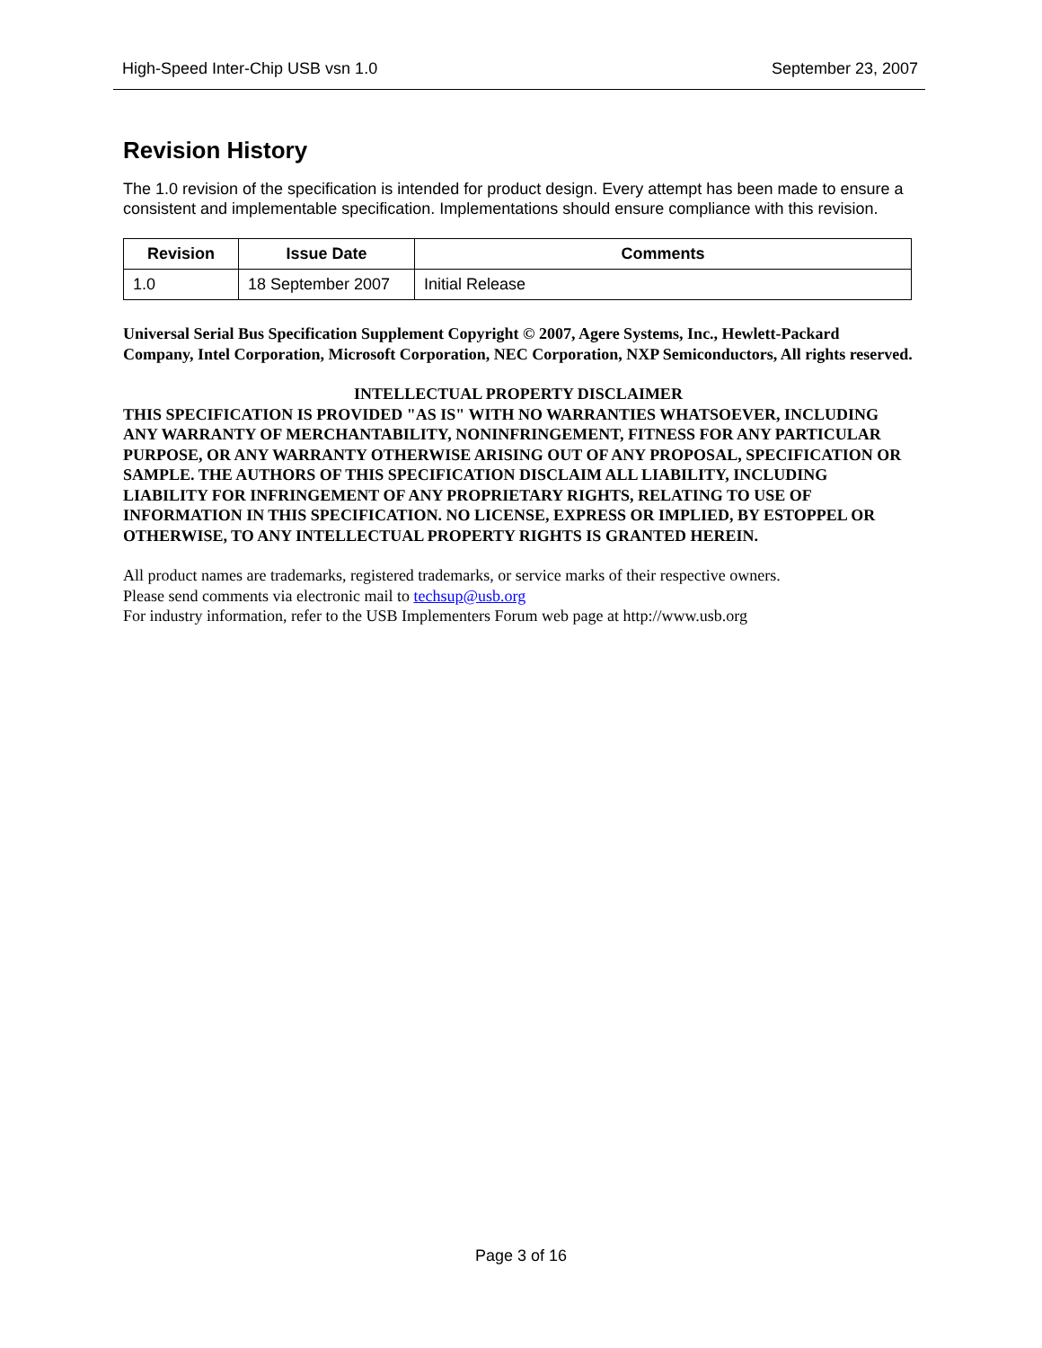High-Speed Inter-Chip USB vsn 1.0 September 23, 2007
Revision History
The 1.0 revision of the specification is intended for product design. Every attempt has been made to ensure a consistent and implementable specification. Implementations should ensure compliance with this revision.
| Revision | Issue Date | Comments |
| --- | --- | --- |
| 1.0 | 18 September 2007 | Initial Release |
Universal Serial Bus Specification Supplement Copyright © 2007, Agere Systems, Inc., Hewlett-Packard Company, Intel Corporation, Microsoft Corporation, NEC Corporation, NXP Semiconductors, All rights reserved.
INTELLECTUAL PROPERTY DISCLAIMER
THIS SPECIFICATION IS PROVIDED "AS IS" WITH NO WARRANTIES WHATSOEVER, INCLUDING ANY WARRANTY OF MERCHANTABILITY, NONINFRINGEMENT, FITNESS FOR ANY PARTICULAR PURPOSE, OR ANY WARRANTY OTHERWISE ARISING OUT OF ANY PROPOSAL, SPECIFICATION OR SAMPLE. THE AUTHORS OF THIS SPECIFICATION DISCLAIM ALL LIABILITY, INCLUDING LIABILITY FOR INFRINGEMENT OF ANY PROPRIETARY RIGHTS, RELATING TO USE OF INFORMATION IN THIS SPECIFICATION. NO LICENSE, EXPRESS OR IMPLIED, BY ESTOPPEL OR OTHERWISE, TO ANY INTELLECTUAL PROPERTY RIGHTS IS GRANTED HEREIN.
All product names are trademarks, registered trademarks, or service marks of their respective owners.
Please send comments via electronic mail to techsup@usb.org
For industry information, refer to the USB Implementers Forum web page at http://www.usb.org
Page 3 of 16